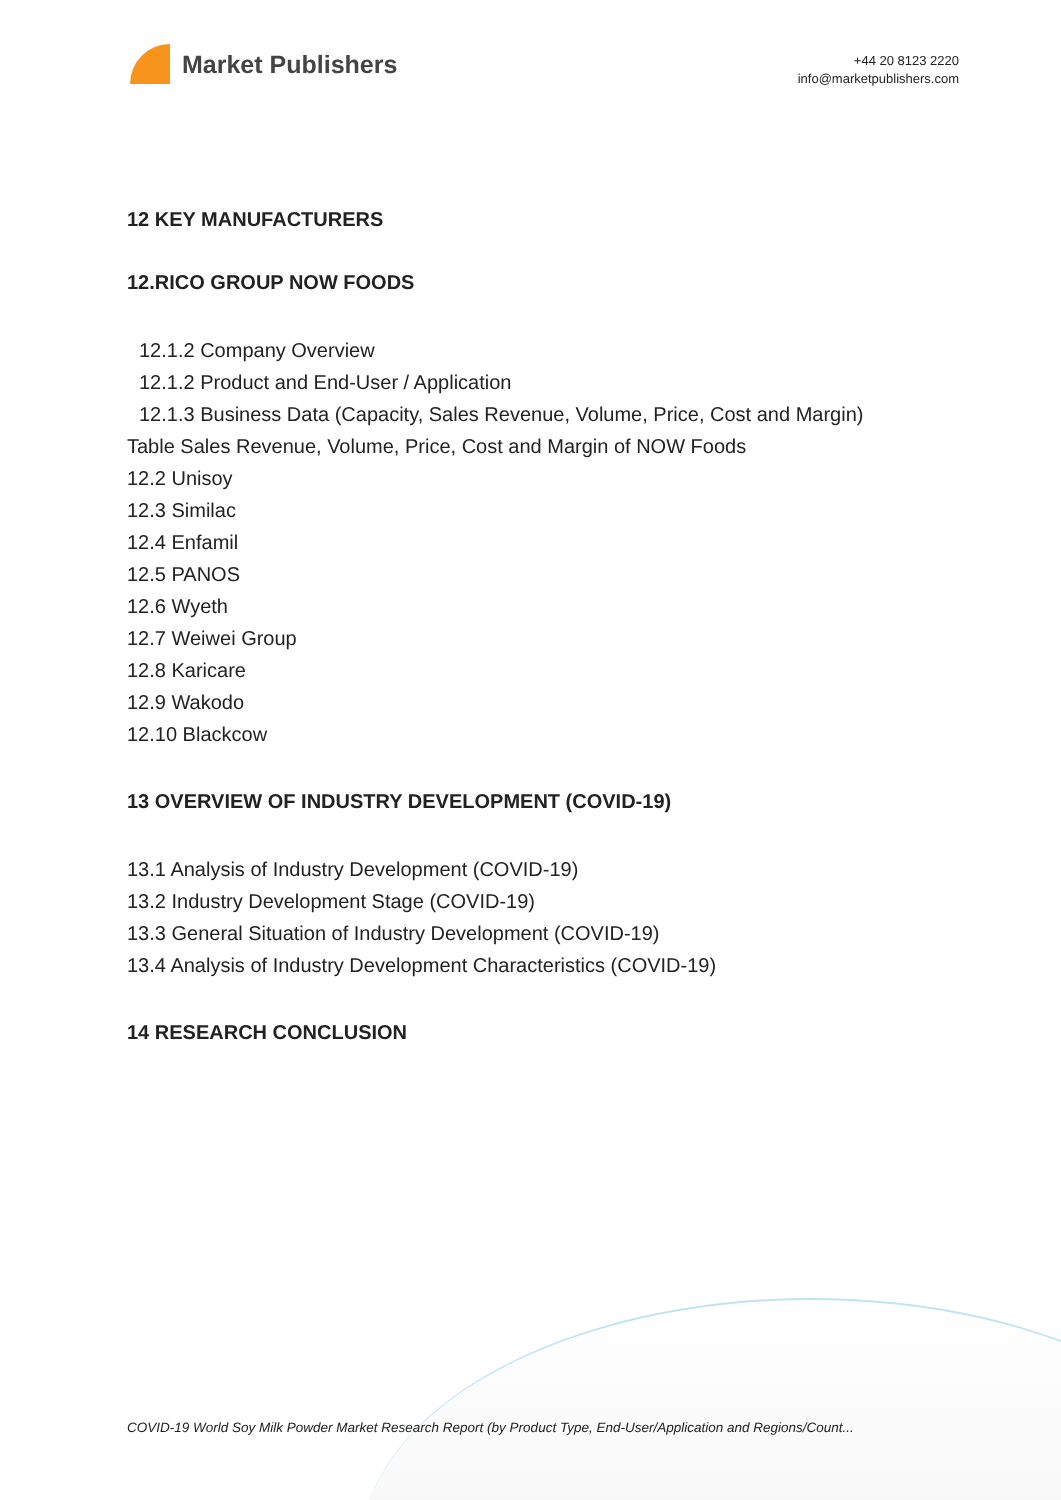Market Publishers
+44 20 8123 2220
info@marketpublishers.com
12 KEY MANUFACTURERS
12.RICO GROUP NOW FOODS
12.1.2 Company Overview
12.1.2 Product and End-User / Application
12.1.3 Business Data (Capacity, Sales Revenue, Volume, Price, Cost and Margin)
Table Sales Revenue, Volume, Price, Cost and Margin of NOW Foods
12.2 Unisoy
12.3 Similac
12.4 Enfamil
12.5 PANOS
12.6 Wyeth
12.7 Weiwei Group
12.8 Karicare
12.9 Wakodo
12.10 Blackcow
13 OVERVIEW OF INDUSTRY DEVELOPMENT (COVID-19)
13.1 Analysis of Industry Development (COVID-19)
13.2 Industry Development Stage (COVID-19)
13.3 General Situation of Industry Development (COVID-19)
13.4 Analysis of Industry Development Characteristics (COVID-19)
14 RESEARCH CONCLUSION
COVID-19 World Soy Milk Powder Market Research Report (by Product Type, End-User/Application and Regions/Count...